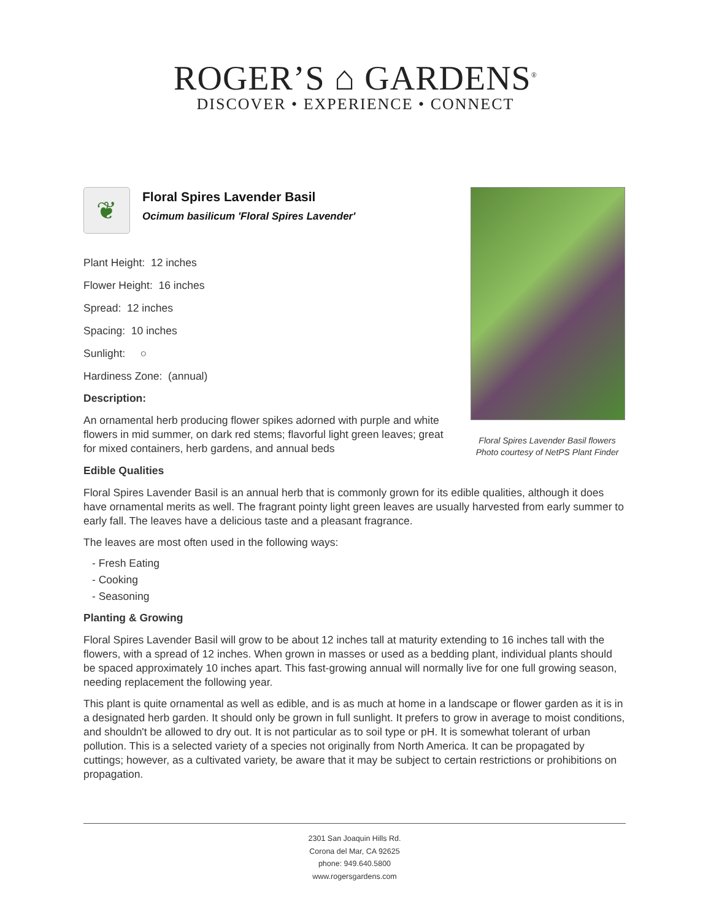ROGER’S ⌂ GARDENS<sup>®</sup>
DISCOVER • EXPERIENCE • CONNECT
❦
Floral Spires Lavender Basil
Ocimum basilicum 'Floral Spires Lavender'
Plant Height: 12 inches
Flower Height: 16 inches
Spread: 12 inches
Spacing: 10 inches
Sunlight: ○
Hardiness Zone: (annual)
Description:
An ornamental herb producing flower spikes adorned with purple and white flowers in mid summer, on dark red stems; flavorful light green leaves; great for mixed containers, herb gardens, and annual beds
Edible Qualities
Floral Spires Lavender Basil is an annual herb that is commonly grown for its edible qualities, although it does have ornamental merits as well. The fragrant pointy light green leaves are usually harvested from early summer to early fall. The leaves have a delicious taste and a pleasant fragrance.
The leaves are most often used in the following ways:
- Fresh Eating
- Cooking
- Seasoning
Planting & Growing
Floral Spires Lavender Basil will grow to be about 12 inches tall at maturity extending to 16 inches tall with the flowers, with a spread of 12 inches. When grown in masses or used as a bedding plant, individual plants should be spaced approximately 10 inches apart. This fast-growing annual will normally live for one full growing season, needing replacement the following year.
This plant is quite ornamental as well as edible, and is as much at home in a landscape or flower garden as it is in a designated herb garden. It should only be grown in full sunlight. It prefers to grow in average to moist conditions, and shouldn't be allowed to dry out. It is not particular as to soil type or pH. It is somewhat tolerant of urban pollution. This is a selected variety of a species not originally from North America. It can be propagated by cuttings; however, as a cultivated variety, be aware that it may be subject to certain restrictions or prohibitions on propagation.
Floral Spires Lavender Basil flowers
Photo courtesy of NetPS Plant Finder
2301 San Joaquin Hills Rd.
Corona del Mar, CA 92625
phone: 949.640.5800
www.rogersgardens.com